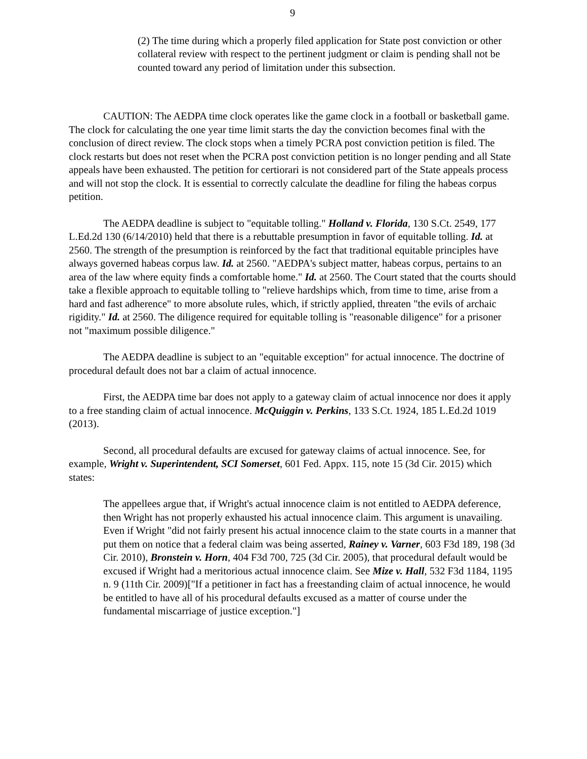9
(2) The time during which a properly filed application for State post conviction or other collateral review with respect to the pertinent judgment or claim is pending shall not be counted toward any period of limitation under this subsection.
CAUTION: The AEDPA time clock operates like the game clock in a football or basketball game. The clock for calculating the one year time limit starts the day the conviction becomes final with the conclusion of direct review. The clock stops when a timely PCRA post conviction petition is filed. The clock restarts but does not reset when the PCRA post conviction petition is no longer pending and all State appeals have been exhausted. The petition for certiorari is not considered part of the State appeals process and will not stop the clock. It is essential to correctly calculate the deadline for filing the habeas corpus petition.
The AEDPA deadline is subject to "equitable tolling." Holland v. Florida, 130 S.Ct. 2549, 177 L.Ed.2d 130 (6/14/2010) held that there is a rebuttable presumption in favor of equitable tolling. Id. at 2560. The strength of the presumption is reinforced by the fact that traditional equitable principles have always governed habeas corpus law. Id. at 2560. "AEDPA's subject matter, habeas corpus, pertains to an area of the law where equity finds a comfortable home." Id. at 2560. The Court stated that the courts should take a flexible approach to equitable tolling to "relieve hardships which, from time to time, arise from a hard and fast adherence" to more absolute rules, which, if strictly applied, threaten "the evils of archaic rigidity." Id. at 2560. The diligence required for equitable tolling is "reasonable diligence" for a prisoner not "maximum possible diligence."
The AEDPA deadline is subject to an "equitable exception" for actual innocence. The doctrine of procedural default does not bar a claim of actual innocence.
First, the AEDPA time bar does not apply to a gateway claim of actual innocence nor does it apply to a free standing claim of actual innocence. McQuiggin v. Perkins, 133 S.Ct. 1924, 185 L.Ed.2d 1019 (2013).
Second, all procedural defaults are excused for gateway claims of actual innocence. See, for example, Wright v. Superintendent, SCI Somerset, 601 Fed. Appx. 115, note 15 (3d Cir. 2015) which states:
The appellees argue that, if Wright's actual innocence claim is not entitled to AEDPA deference, then Wright has not properly exhausted his actual innocence claim. This argument is unavailing. Even if Wright "did not fairly present his actual innocence claim to the state courts in a manner that put them on notice that a federal claim was being asserted, Rainey v. Varner, 603 F3d 189, 198 (3d Cir. 2010), Bronstein v. Horn, 404 F3d 700, 725 (3d Cir. 2005), that procedural default would be excused if Wright had a meritorious actual innocence claim. See Mize v. Hall, 532 F3d 1184, 1195 n. 9 (11th Cir. 2009)["If a petitioner in fact has a freestanding claim of actual innocence, he would be entitled to have all of his procedural defaults excused as a matter of course under the fundamental miscarriage of justice exception."]